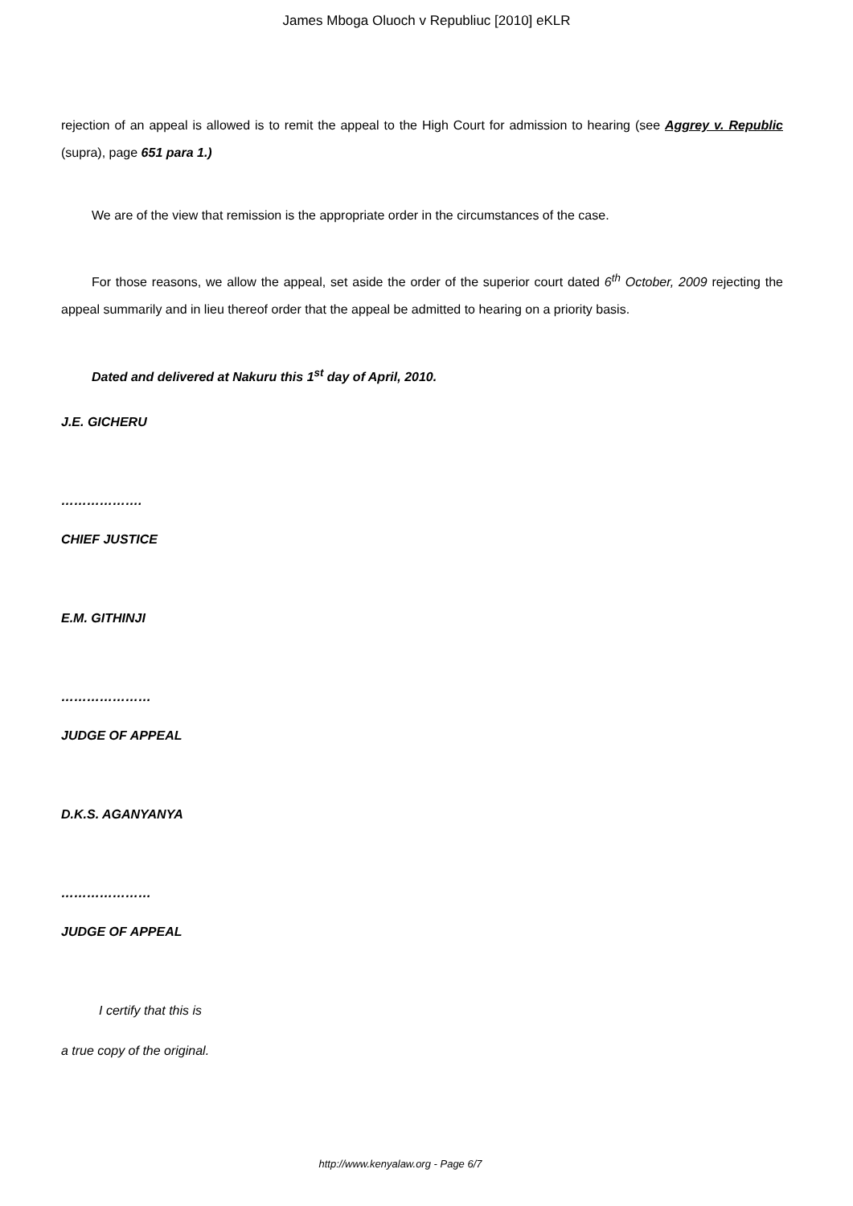James Mboga Oluoch v Republiuc [2010] eKLR
rejection of an appeal is allowed is to remit the appeal to the High Court for admission to hearing (see Aggrey v. Republic (supra), page 651 para 1.)
We are of the view that remission is the appropriate order in the circumstances of the case.
For those reasons, we allow the appeal, set aside the order of the superior court dated 6<sup>th</sup> October, 2009 rejecting the appeal summarily and in lieu thereof order that the appeal be admitted to hearing on a priority basis.
Dated and delivered at Nakuru this 1<sup>st</sup> day of April, 2010.
J.E. GICHERU
……………….
CHIEF JUSTICE
E.M. GITHINJI
…………………
JUDGE OF APPEAL
D.K.S. AGANYANYA
…………………
JUDGE OF APPEAL
I certify that this is
a true copy of the original.
http://www.kenyalaw.org - Page 6/7